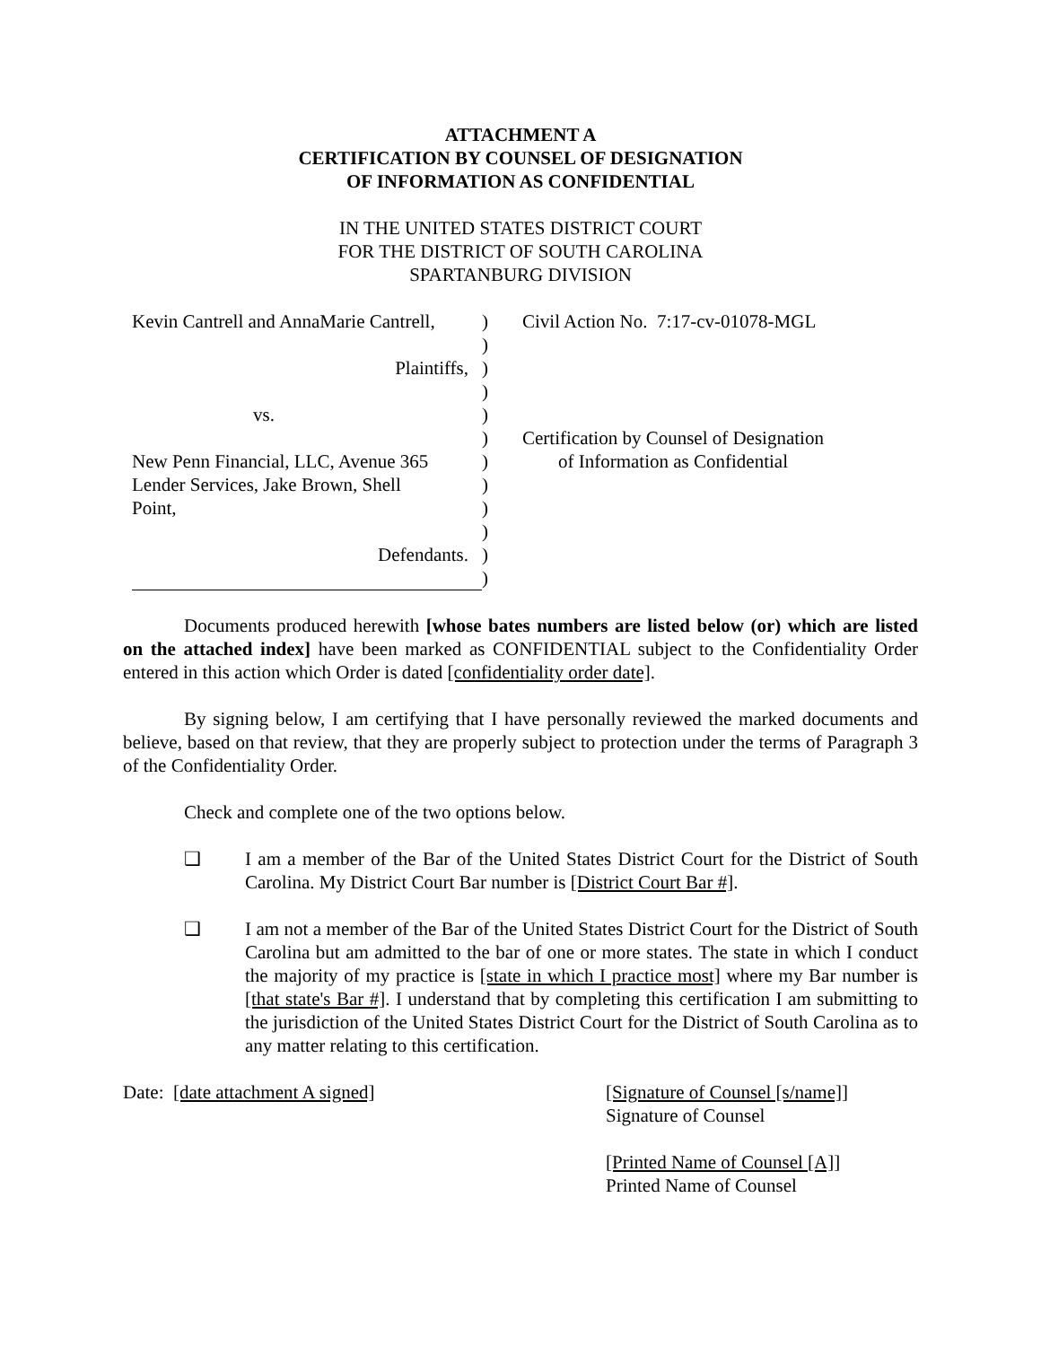ATTACHMENT A
CERTIFICATION BY COUNSEL OF DESIGNATION
OF INFORMATION AS CONFIDENTIAL
IN THE UNITED STATES DISTRICT COURT
FOR THE DISTRICT OF SOUTH CAROLINA
SPARTANBURG DIVISION
| Kevin Cantrell and AnnaMarie Cantrell, | ) | Civil Action No. 7:17-cv-01078-MGL |
| | ) | |
| Plaintiffs, | ) | |
| | ) | |
| vs. | ) | |
| | ) | Certification by Counsel of Designation |
| New Penn Financial, LLC, Avenue 365 | ) | of Information as Confidential |
| Lender Services, Jake Brown, Shell | ) | |
| Point, | ) | |
| | ) | |
| Defendants. | ) | |
| | ) | |
Documents produced herewith [whose bates numbers are listed below (or) which are listed on the attached index] have been marked as CONFIDENTIAL subject to the Confidentiality Order entered in this action which Order is dated [confidentiality order date].
By signing below, I am certifying that I have personally reviewed the marked documents and believe, based on that review, that they are properly subject to protection under the terms of Paragraph 3 of the Confidentiality Order.
Check and complete one of the two options below.
❑ I am a member of the Bar of the United States District Court for the District of South Carolina. My District Court Bar number is [District Court Bar #].
❑ I am not a member of the Bar of the United States District Court for the District of South Carolina but am admitted to the bar of one or more states. The state in which I conduct the majority of my practice is [state in which I practice most] where my Bar number is [that state's Bar #]. I understand that by completing this certification I am submitting to the jurisdiction of the United States District Court for the District of South Carolina as to any matter relating to this certification.
Date: [date attachment A signed] [Signature of Counsel [s/name]]
Signature of Counsel
[Printed Name of Counsel [A]]
Printed Name of Counsel